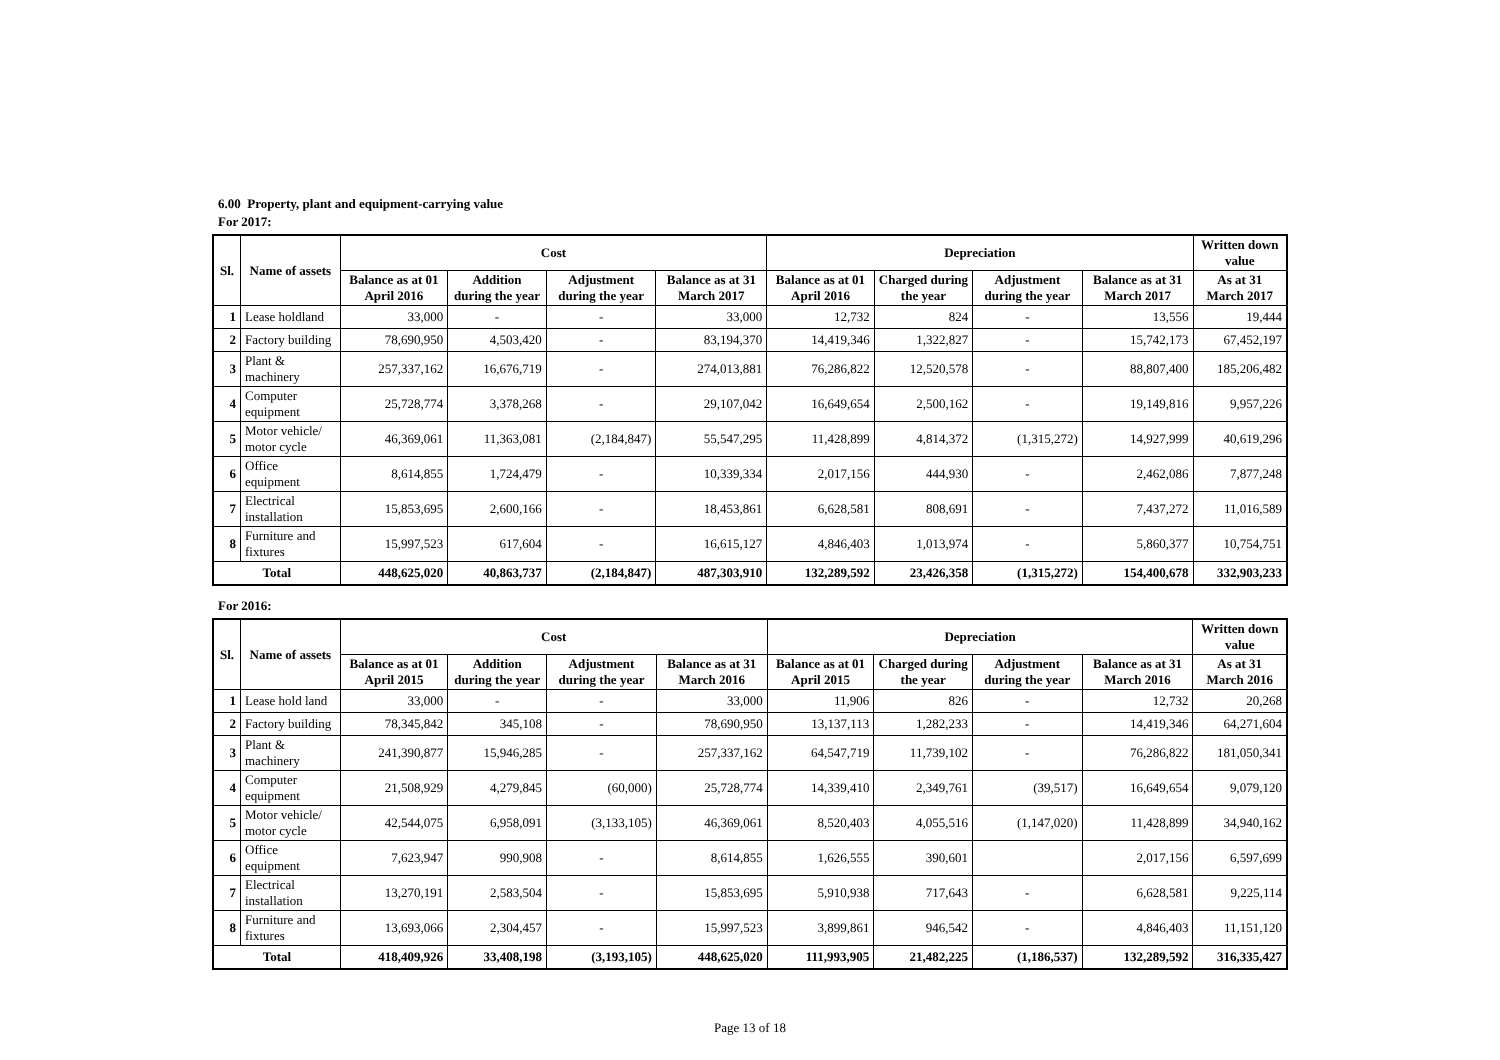6.00 Property, plant and equipment-carrying value
For 2017:
| Sl. | Name of assets | Cost | | | | Depreciation | | | | Written down value |
| --- | --- | --- | --- | --- | --- | --- | --- | --- | --- | --- |
| | | Balance as at 01 April 2016 | Addition during the year | Adjustment during the year | Balance as at 31 March 2017 | Balance as at 01 April 2016 | Charged during the year | Adjustment during the year | Balance as at 31 March 2017 | As at 31 March 2017 |
| 1 | Lease holdland | 33,000 | - | - | 33,000 | 12,732 | 824 | - | 13,556 | 19,444 |
| 2 | Factory building | 78,690,950 | 4,503,420 | - | 83,194,370 | 14,419,346 | 1,322,827 | - | 15,742,173 | 67,452,197 |
| 3 | Plant & machinery | 257,337,162 | 16,676,719 | - | 274,013,881 | 76,286,822 | 12,520,578 | - | 88,807,400 | 185,206,482 |
| 4 | Computer equipment | 25,728,774 | 3,378,268 | - | 29,107,042 | 16,649,654 | 2,500,162 | - | 19,149,816 | 9,957,226 |
| 5 | Motor vehicle/ motor cycle | 46,369,061 | 11,363,081 | (2,184,847) | 55,547,295 | 11,428,899 | 4,814,372 | (1,315,272) | 14,927,999 | 40,619,296 |
| 6 | Office equipment | 8,614,855 | 1,724,479 | - | 10,339,334 | 2,017,156 | 444,930 | - | 2,462,086 | 7,877,248 |
| 7 | Electrical installation | 15,853,695 | 2,600,166 | - | 18,453,861 | 6,628,581 | 808,691 | - | 7,437,272 | 11,016,589 |
| 8 | Furniture and fixtures | 15,997,523 | 617,604 | - | 16,615,127 | 4,846,403 | 1,013,974 | - | 5,860,377 | 10,754,751 |
| Total | | 448,625,020 | 40,863,737 | (2,184,847) | 487,303,910 | 132,289,592 | 23,426,358 | (1,315,272) | 154,400,678 | 332,903,233 |
For 2016:
| Sl. | Name of assets | Cost | | | | Depreciation | | | | Written down value |
| --- | --- | --- | --- | --- | --- | --- | --- | --- | --- | --- |
| | | Balance as at 01 April 2015 | Addition during the year | Adjustment during the year | Balance as at 31 March 2016 | Balance as at 01 April 2015 | Charged during the year | Adjustment during the year | Balance as at 31 March 2016 | As at 31 March 2016 |
| 1 | Lease hold land | 33,000 | - | - | 33,000 | 11,906 | 826 | - | 12,732 | 20,268 |
| 2 | Factory building | 78,345,842 | 345,108 | - | 78,690,950 | 13,137,113 | 1,282,233 | - | 14,419,346 | 64,271,604 |
| 3 | Plant & machinery | 241,390,877 | 15,946,285 | - | 257,337,162 | 64,547,719 | 11,739,102 | - | 76,286,822 | 181,050,341 |
| 4 | Computer equipment | 21,508,929 | 4,279,845 | (60,000) | 25,728,774 | 14,339,410 | 2,349,761 | (39,517) | 16,649,654 | 9,079,120 |
| 5 | Motor vehicle/ motor cycle | 42,544,075 | 6,958,091 | (3,133,105) | 46,369,061 | 8,520,403 | 4,055,516 | (1,147,020) | 11,428,899 | 34,940,162 |
| 6 | Office equipment | 7,623,947 | 990,908 | - | 8,614,855 | 1,626,555 | 390,601 | | 2,017,156 | 6,597,699 |
| 7 | Electrical installation | 13,270,191 | 2,583,504 | - | 15,853,695 | 5,910,938 | 717,643 | - | 6,628,581 | 9,225,114 |
| 8 | Furniture and fixtures | 13,693,066 | 2,304,457 | - | 15,997,523 | 3,899,861 | 946,542 | - | 4,846,403 | 11,151,120 |
| Total | | 418,409,926 | 33,408,198 | (3,193,105) | 448,625,020 | 111,993,905 | 21,482,225 | (1,186,537) | 132,289,592 | 316,335,427 |
Page 13 of 18